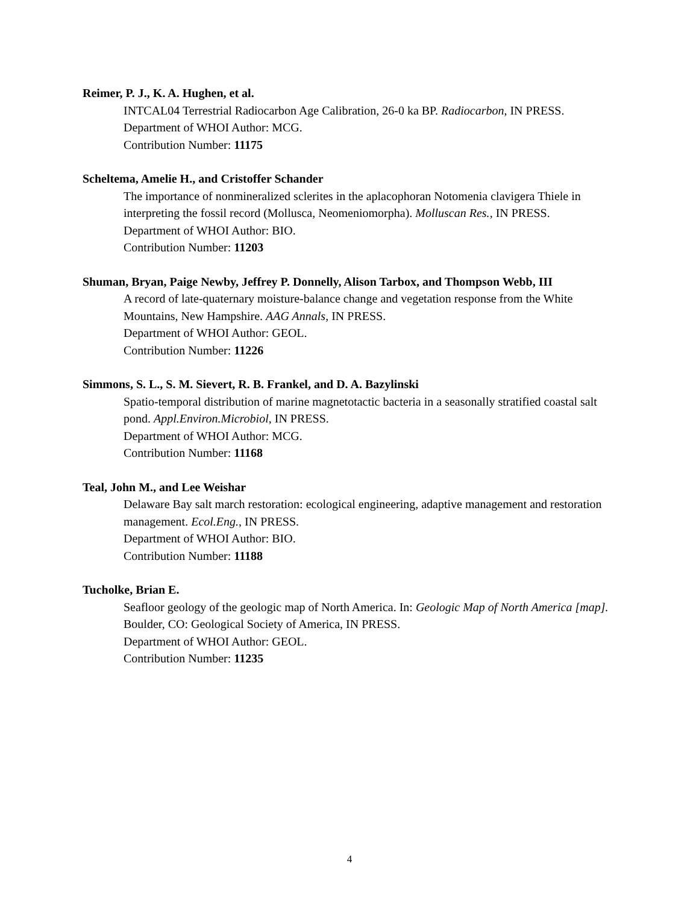Reimer, P. J., K. A. Hughen, et al.
INTCAL04 Terrestrial Radiocarbon Age Calibration, 26-0 ka BP. Radiocarbon, IN PRESS.
Department of WHOI Author: MCG.
Contribution Number: 11175
Scheltema, Amelie H., and Cristoffer Schander
The importance of nonmineralized sclerites in the aplacophoran Notomenia clavigera Thiele in interpreting the fossil record (Mollusca, Neomeniomorpha). Molluscan Res., IN PRESS.
Department of WHOI Author: BIO.
Contribution Number: 11203
Shuman, Bryan, Paige Newby, Jeffrey P. Donnelly, Alison Tarbox, and Thompson Webb, III
A record of late-quaternary moisture-balance change and vegetation response from the White Mountains, New Hampshire. AAG Annals, IN PRESS.
Department of WHOI Author: GEOL.
Contribution Number: 11226
Simmons, S. L., S. M. Sievert, R. B. Frankel, and D. A. Bazylinski
Spatio-temporal distribution of marine magnetotactic bacteria in a seasonally stratified coastal salt pond. Appl.Environ.Microbiol, IN PRESS.
Department of WHOI Author: MCG.
Contribution Number: 11168
Teal, John M., and Lee Weishar
Delaware Bay salt march restoration: ecological engineering, adaptive management and restoration management. Ecol.Eng., IN PRESS.
Department of WHOI Author: BIO.
Contribution Number: 11188
Tucholke, Brian E.
Seafloor geology of the geologic map of North America. In: Geologic Map of North America [map]. Boulder, CO: Geological Society of America, IN PRESS.
Department of WHOI Author: GEOL.
Contribution Number: 11235
4